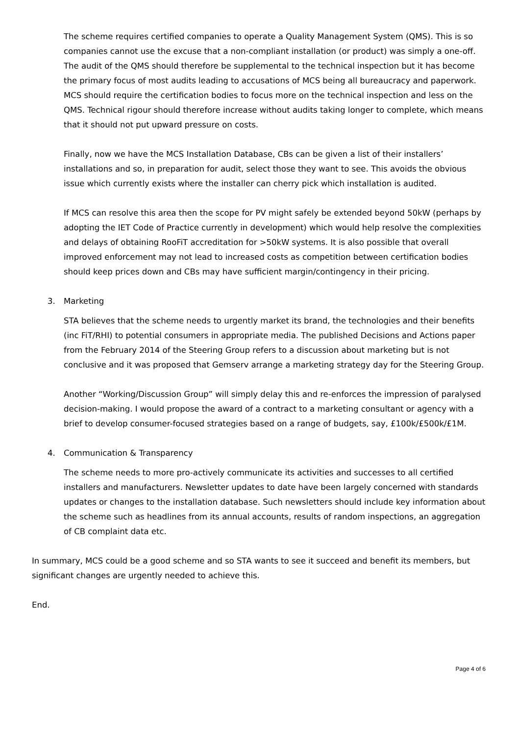The scheme requires certified companies to operate a Quality Management System (QMS). This is so companies cannot use the excuse that a non-compliant installation (or product) was simply a one-off. The audit of the QMS should therefore be supplemental to the technical inspection but it has become the primary focus of most audits leading to accusations of MCS being all bureaucracy and paperwork. MCS should require the certification bodies to focus more on the technical inspection and less on the QMS. Technical rigour should therefore increase without audits taking longer to complete, which means that it should not put upward pressure on costs.
Finally, now we have the MCS Installation Database, CBs can be given a list of their installers’ installations and so, in preparation for audit, select those they want to see. This avoids the obvious issue which currently exists where the installer can cherry pick which installation is audited.
If MCS can resolve this area then the scope for PV might safely be extended beyond 50kW (perhaps by adopting the IET Code of Practice currently in development) which would help resolve the complexities and delays of obtaining RooFiT accreditation for >50kW systems. It is also possible that overall improved enforcement may not lead to increased costs as competition between certification bodies should keep prices down and CBs may have sufficient margin/contingency in their pricing.
3. Marketing
STA believes that the scheme needs to urgently market its brand, the technologies and their benefits (inc FiT/RHI) to potential consumers in appropriate media. The published Decisions and Actions paper from the February 2014 of the Steering Group refers to a discussion about marketing but is not conclusive and it was proposed that Gemserv arrange a marketing strategy day for the Steering Group.
Another “Working/Discussion Group” will simply delay this and re-enforces the impression of paralysed decision-making. I would propose the award of a contract to a marketing consultant or agency with a brief to develop consumer-focused strategies based on a range of budgets, say, £100k/£500k/£1M.
4. Communication & Transparency
The scheme needs to more pro-actively communicate its activities and successes to all certified installers and manufacturers. Newsletter updates to date have been largely concerned with standards updates or changes to the installation database. Such newsletters should include key information about the scheme such as headlines from its annual accounts, results of random inspections, an aggregation of CB complaint data etc.
In summary, MCS could be a good scheme and so STA wants to see it succeed and benefit its members, but significant changes are urgently needed to achieve this.
End.
Page 4 of 6